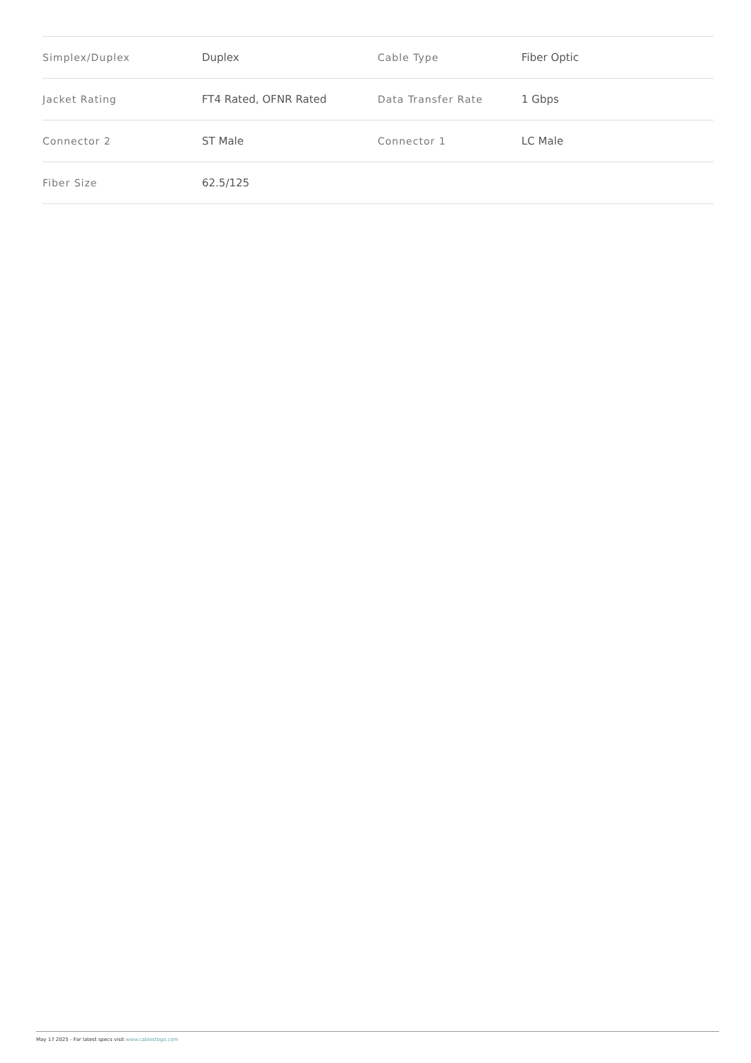| Simplex/Duplex | Duplex | Cable Type | Fiber Optic |
| Jacket Rating | FT4 Rated, OFNR Rated | Data Transfer Rate | 1 Gbps |
| Connector 2 | ST Male | Connector 1 | LC Male |
| Fiber Size | 62.5/125 | | |
May 17 2025 - For latest specs visit www.cablestogo.com